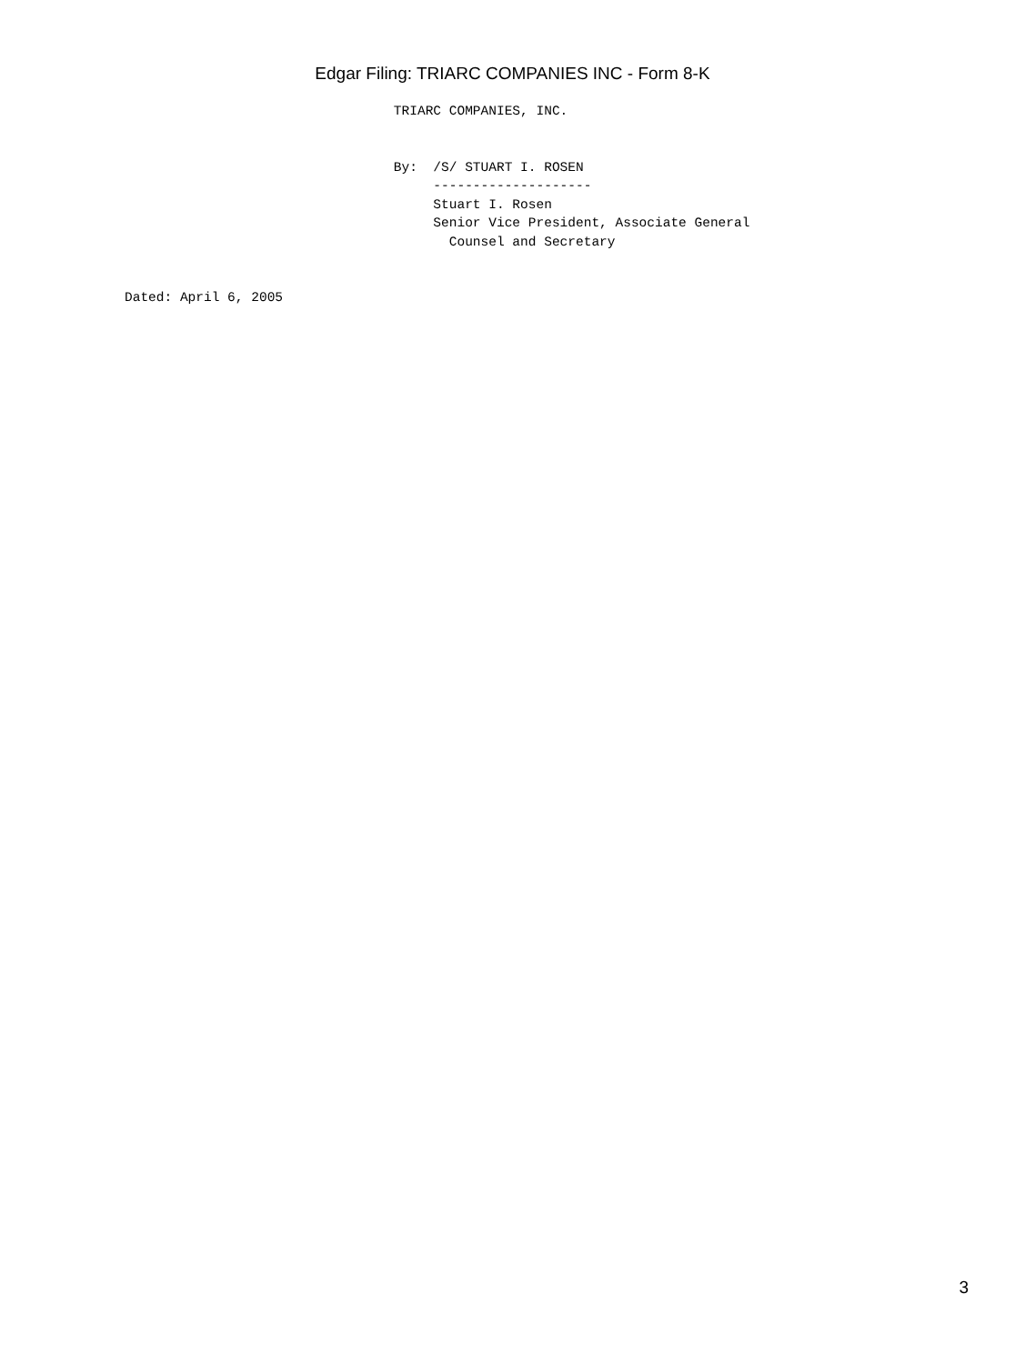Edgar Filing: TRIARC COMPANIES INC - Form 8-K
                                  TRIARC COMPANIES, INC.


                                  By:  /S/ STUART I. ROSEN
                                       --------------------
                                       Stuart I. Rosen
                                       Senior Vice President, Associate General
                                         Counsel and Secretary


Dated: April 6, 2005
3